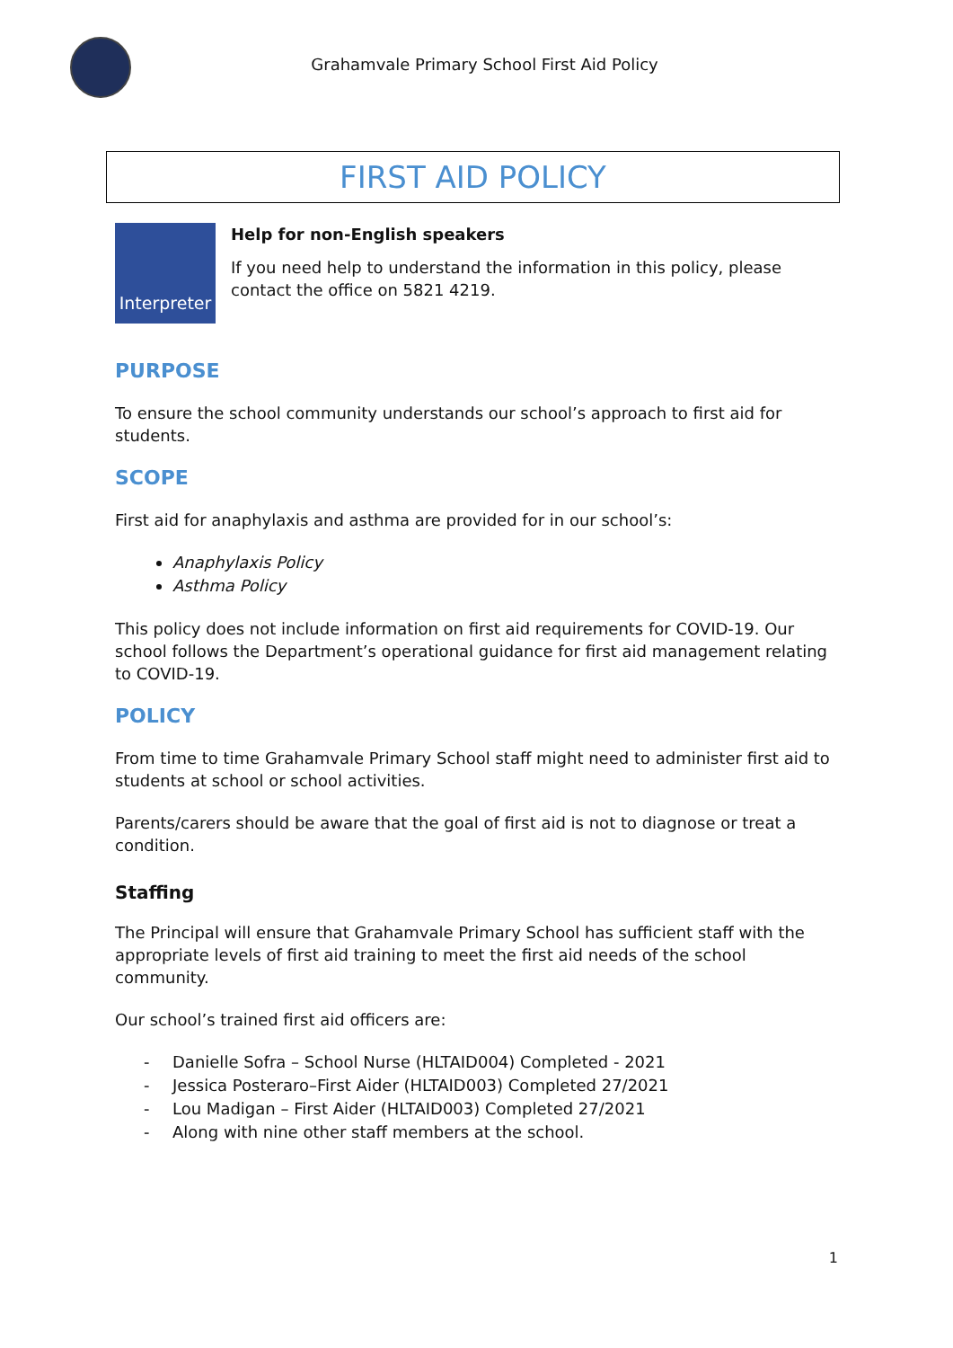Grahamvale Primary School First Aid Policy
FIRST AID POLICY
Interpreter
Help for non-English speakers
If you need help to understand the information in this policy, please contact the office on 5821 4219.
PURPOSE
To ensure the school community understands our school’s approach to first aid for students.
SCOPE
First aid for anaphylaxis and asthma are provided for in our school’s:
Anaphylaxis Policy
Asthma Policy
This policy does not include information on first aid requirements for COVID-19. Our school follows the Department’s operational guidance for first aid management relating to COVID-19.
POLICY
From time to time Grahamvale Primary School staff might need to administer first aid to students at school or school activities.
Parents/carers should be aware that the goal of first aid is not to diagnose or treat a condition.
Staffing
The Principal will ensure that Grahamvale Primary School has sufficient staff with the appropriate levels of first aid training to meet the first aid needs of the school community.
Our school’s trained first aid officers are:
- Danielle Sofra – School Nurse (HLTAID004) Completed - 2021
- Jessica Posteraro–First Aider (HLTAID003) Completed 27/2021
- Lou Madigan – First Aider (HLTAID003) Completed 27/2021
- Along with nine other staff members at the school.
1